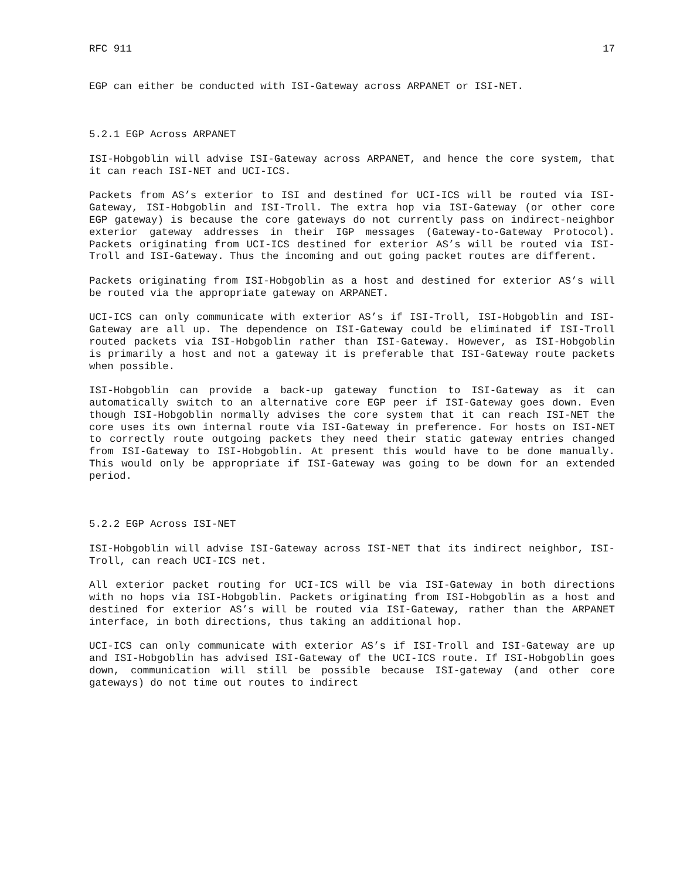RFC 911 17
EGP can either be conducted with ISI-Gateway across ARPANET or ISI-NET.
5.2.1 EGP Across ARPANET
ISI-Hobgoblin will advise ISI-Gateway across ARPANET, and hence the core system, that it can reach ISI-NET and UCI-ICS.
Packets from AS’s exterior to ISI and destined for UCI-ICS will be routed via ISI-Gateway, ISI-Hobgoblin and ISI-Troll. The extra hop via ISI-Gateway (or other core EGP gateway) is because the core gateways do not currently pass on indirect-neighbor exterior gateway addresses in their IGP messages (Gateway-to-Gateway Protocol). Packets originating from UCI-ICS destined for exterior AS’s will be routed via ISI-Troll and ISI-Gateway. Thus the incoming and out going packet routes are different.
Packets originating from ISI-Hobgoblin as a host and destined for exterior AS’s will be routed via the appropriate gateway on ARPANET.
UCI-ICS can only communicate with exterior AS’s if ISI-Troll, ISI-Hobgoblin and ISI-Gateway are all up. The dependence on ISI-Gateway could be eliminated if ISI-Troll routed packets via ISI-Hobgoblin rather than ISI-Gateway. However, as ISI-Hobgoblin is primarily a host and not a gateway it is preferable that ISI-Gateway route packets when possible.
ISI-Hobgoblin can provide a back-up gateway function to ISI-Gateway as it can automatically switch to an alternative core EGP peer if ISI-Gateway goes down. Even though ISI-Hobgoblin normally advises the core system that it can reach ISI-NET the core uses its own internal route via ISI-Gateway in preference. For hosts on ISI-NET to correctly route outgoing packets they need their static gateway entries changed from ISI-Gateway to ISI-Hobgoblin. At present this would have to be done manually. This would only be appropriate if ISI-Gateway was going to be down for an extended period.
5.2.2 EGP Across ISI-NET
ISI-Hobgoblin will advise ISI-Gateway across ISI-NET that its indirect neighbor, ISI-Troll, can reach UCI-ICS net.
All exterior packet routing for UCI-ICS will be via ISI-Gateway in both directions with no hops via ISI-Hobgoblin. Packets originating from ISI-Hobgoblin as a host and destined for exterior AS’s will be routed via ISI-Gateway, rather than the ARPANET interface, in both directions, thus taking an additional hop.
UCI-ICS can only communicate with exterior AS’s if ISI-Troll and ISI-Gateway are up and ISI-Hobgoblin has advised ISI-Gateway of the UCI-ICS route. If ISI-Hobgoblin goes down, communication will still be possible because ISI-gateway (and other core gateways) do not time out routes to indirect